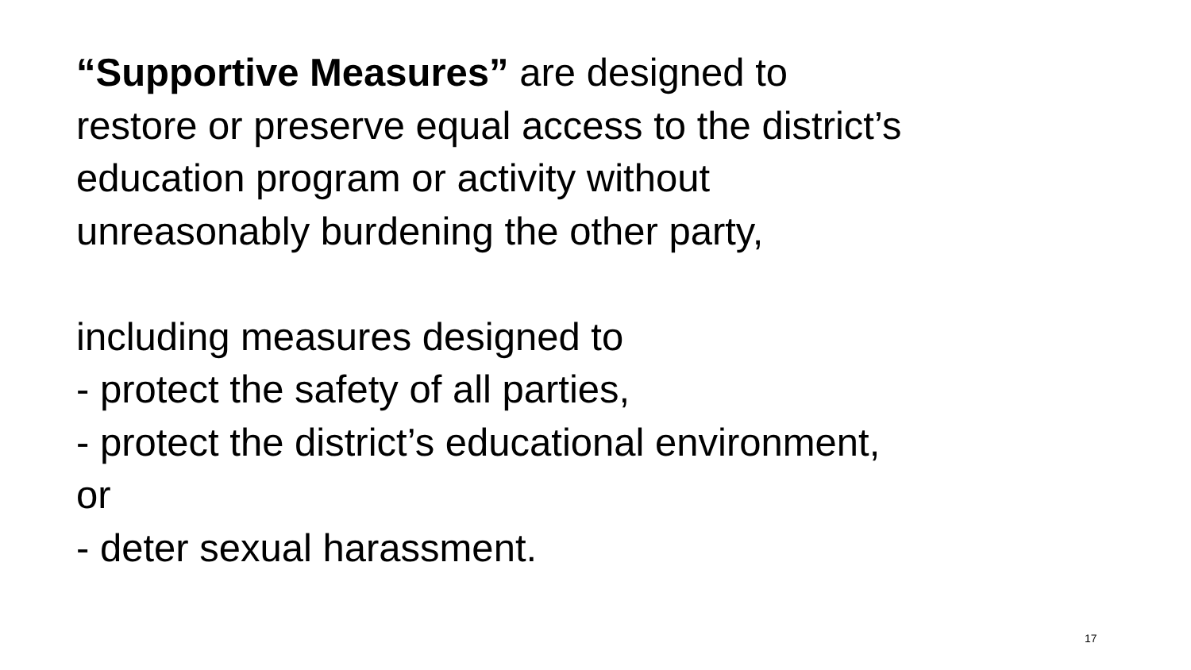“Supportive Measures” are designed to
restore or preserve equal access to the district’s
education program or activity without
unreasonably burdening the other party,
including measures designed to
- protect the safety of all parties,
- protect the district’s educational environment,
or
- deter sexual harassment.
17